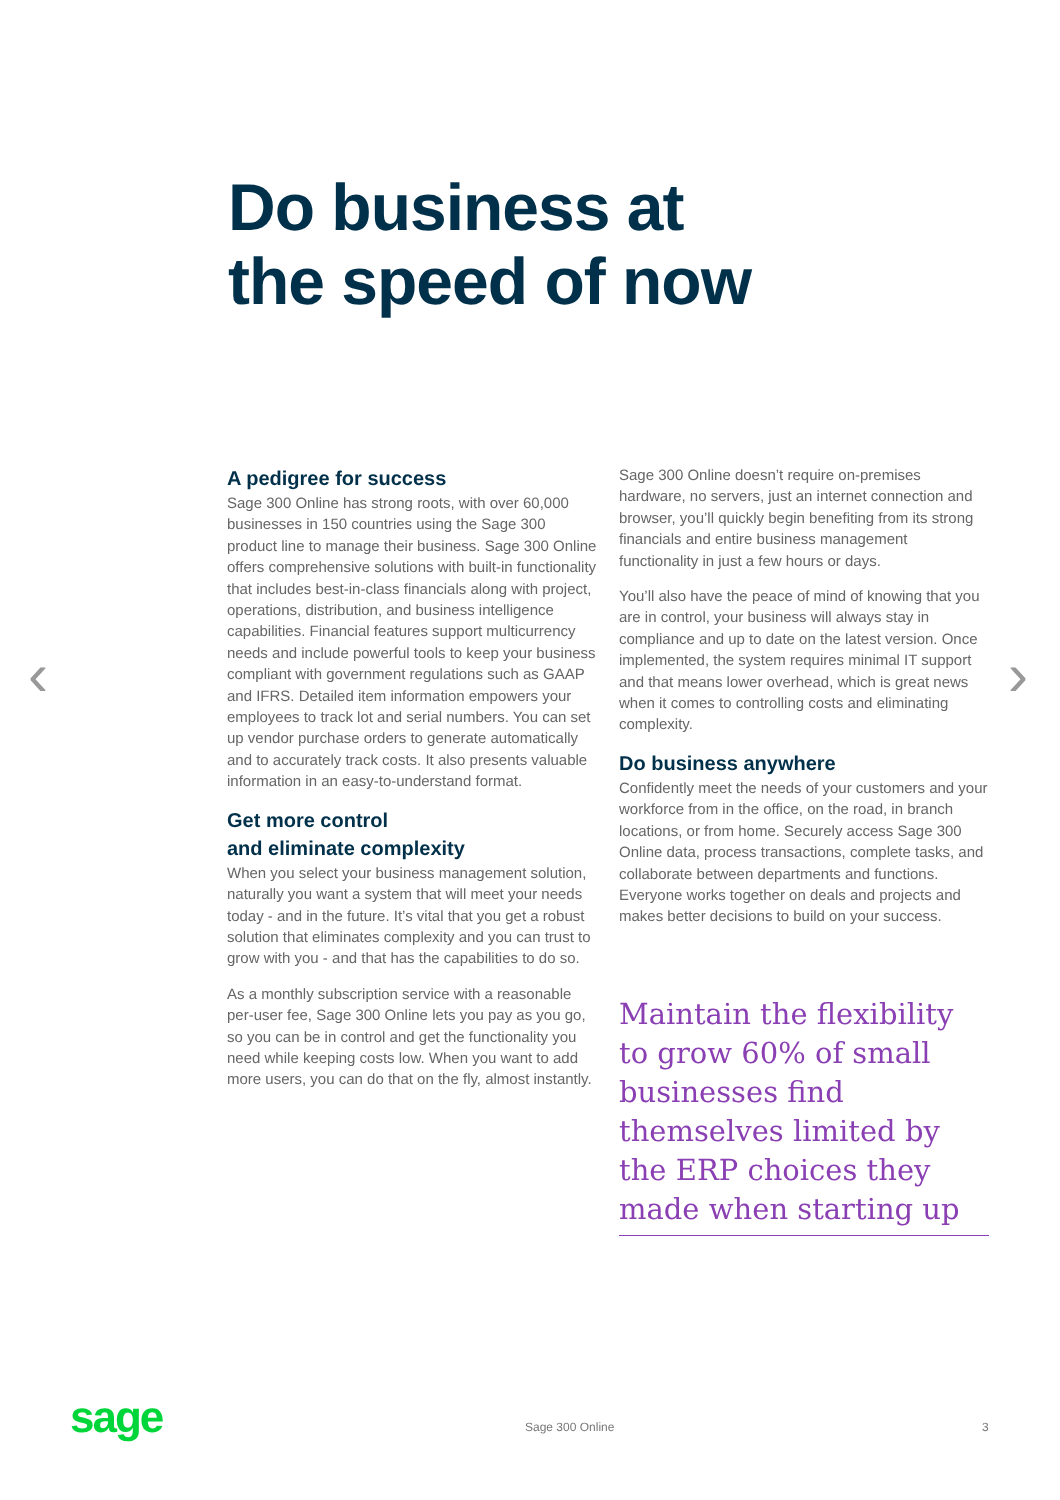Do business at
the speed of now
‹ ›
A pedigree for success
Sage 300 Online has strong roots, with over 60,000 businesses in 150 countries using the Sage 300 product line to manage their business. Sage 300 Online offers comprehensive solutions with built-in functionality that includes best-in-class financials along with project, operations, distribution, and business intelligence capabilities. Financial features support multicurrency needs and include powerful tools to keep your business compliant with government regulations such as GAAP and IFRS. Detailed item information empowers your employees to track lot and serial numbers. You can set up vendor purchase orders to generate automatically and to accurately track costs. It also presents valuable information in an easy-to-understand format.
Get more control
and eliminate complexity
When you select your business management solution, naturally you want a system that will meet your needs today - and in the future. It’s vital that you get a robust solution that eliminates complexity and you can trust to grow with you - and that has the capabilities to do so.
As a monthly subscription service with a reasonable per-user fee, Sage 300 Online lets you pay as you go, so you can be in control and get the functionality you need while keeping costs low. When you want to add more users, you can do that on the fly, almost instantly.
Sage 300 Online doesn’t require on-premises hardware, no servers, just an internet connection and browser, you’ll quickly begin benefiting from its strong financials and entire business management functionality in just a few hours or days.
You’ll also have the peace of mind of knowing that you are in control, your business will always stay in compliance and up to date on the latest version. Once implemented, the system requires minimal IT support and that means lower overhead, which is great news when it comes to controlling costs and eliminating complexity.
Do business anywhere
Confidently meet the needs of your customers and your workforce from in the office, on the road, in branch locations, or from home. Securely access Sage 300 Online data, process transactions, complete tasks, and collaborate between departments and functions. Everyone works together on deals and projects and makes better decisions to build on your success.
Maintain the flexibility to grow 60% of small businesses find themselves limited by the ERP choices they made when starting up
sage Sage 300 Online 3